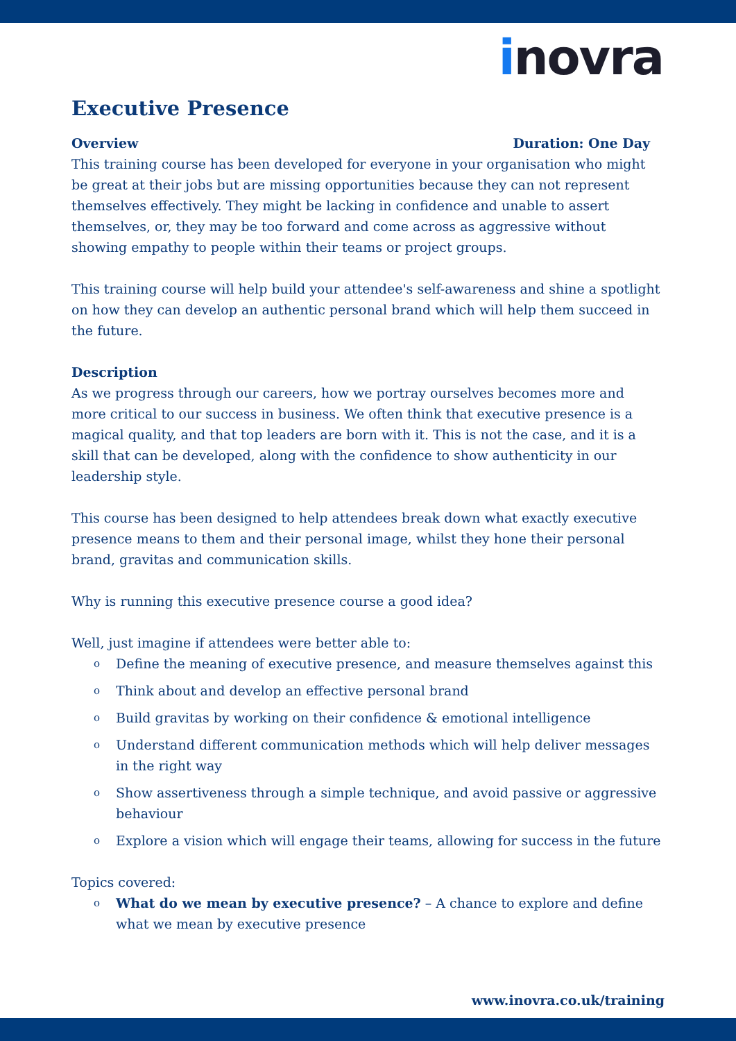inovra
Executive Presence
Overview Duration: One Day
This training course has been developed for everyone in your organisation who might be great at their jobs but are missing opportunities because they can not represent themselves effectively. They might be lacking in confidence and unable to assert themselves, or, they may be too forward and come across as aggressive without showing empathy to people within their teams or project groups.
This training course will help build your attendee's self-awareness and shine a spotlight on how they can develop an authentic personal brand which will help them succeed in the future.
Description
As we progress through our careers, how we portray ourselves becomes more and more critical to our success in business. We often think that executive presence is a magical quality, and that top leaders are born with it. This is not the case, and it is a skill that can be developed, along with the confidence to show authenticity in our leadership style.
This course has been designed to help attendees break down what exactly executive presence means to them and their personal image, whilst they hone their personal brand, gravitas and communication skills.
Why is running this executive presence course a good idea?
Well, just imagine if attendees were better able to:
o Define the meaning of executive presence, and measure themselves against this
o Think about and develop an effective personal brand
o Build gravitas by working on their confidence & emotional intelligence
o Understand different communication methods which will help deliver messages in the right way
o Show assertiveness through a simple technique, and avoid passive or aggressive behaviour
o Explore a vision which will engage their teams, allowing for success in the future
Topics covered:
o What do we mean by executive presence? – A chance to explore and define what we mean by executive presence
www.inovra.co.uk/training